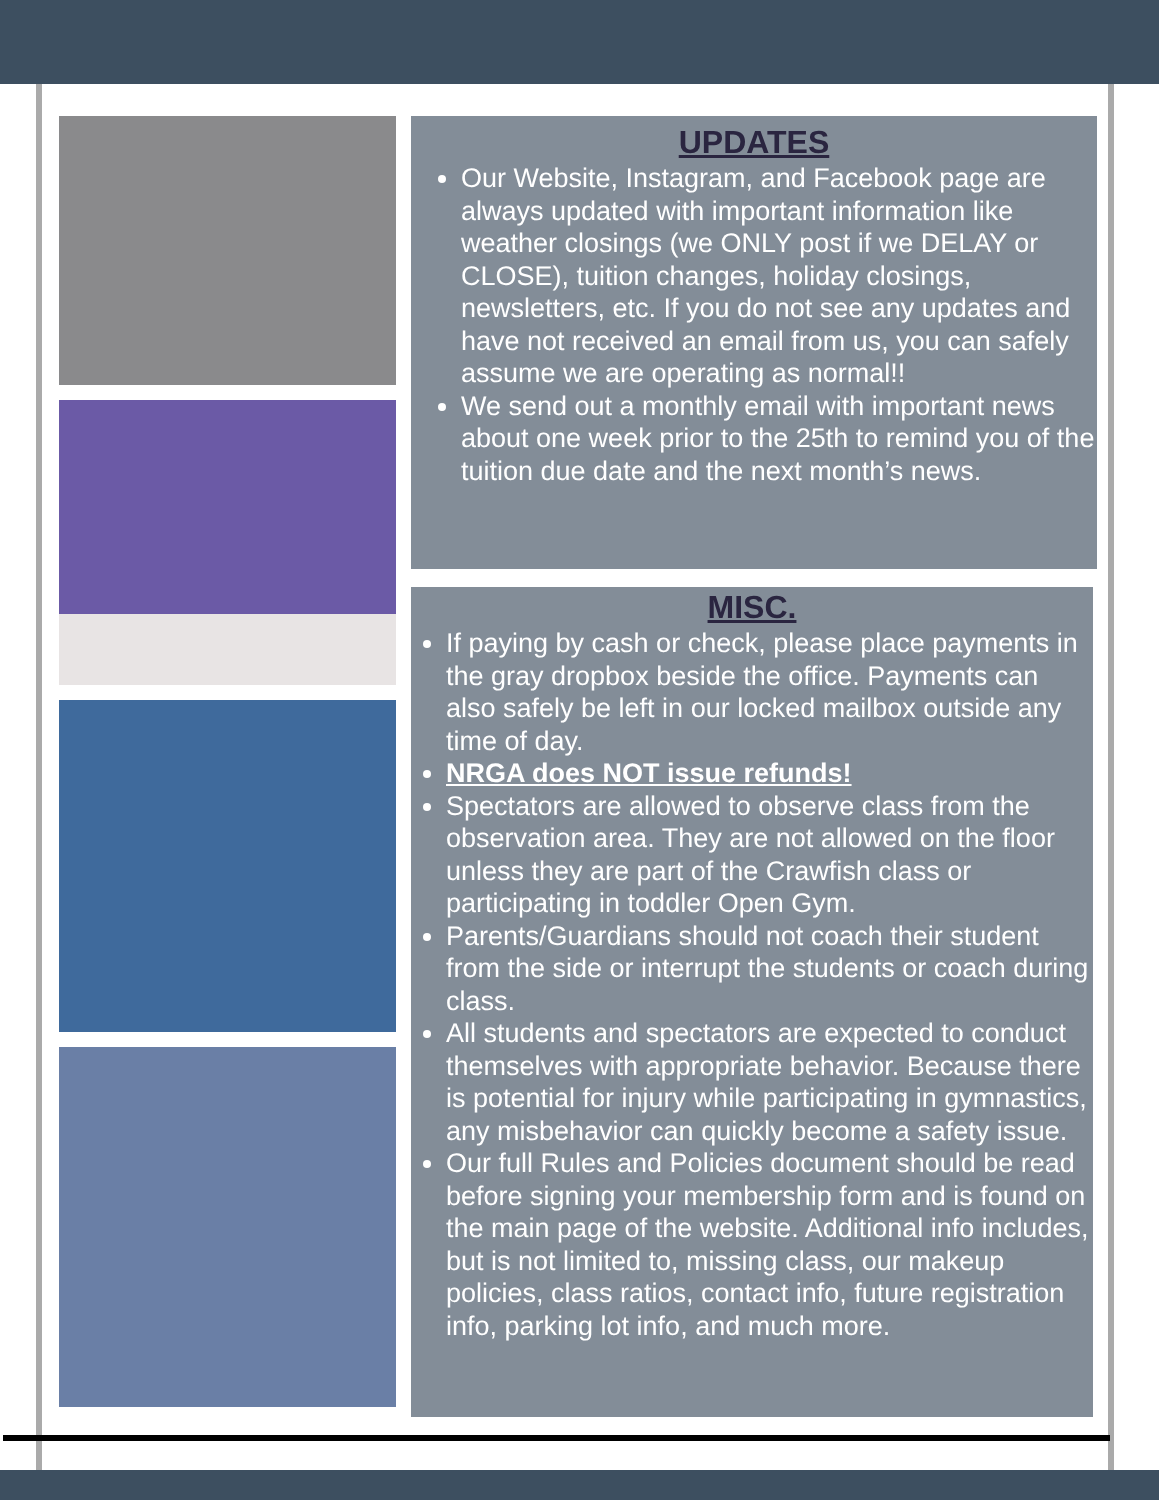UPDATES
Our Website, Instagram, and Facebook page are always updated with important information like weather closings (we ONLY post if we DELAY or CLOSE), tuition changes, holiday closings, newsletters, etc. If you do not see any updates and have not received an email from us, you can safely assume we are operating as normal!!
We send out a monthly email with important news about one week prior to the 25th to remind you of the tuition due date and the next month’s news.
MISC.
If paying by cash or check, please place payments in the gray dropbox beside the office. Payments can also safely be left in our locked mailbox outside any time of day.
NRGA does NOT issue refunds!
Spectators are allowed to observe class from the observation area. They are not allowed on the floor unless they are part of the Crawfish class or participating in toddler Open Gym.
Parents/Guardians should not coach their student from the side or interrupt the students or coach during class.
All students and spectators are expected to conduct themselves with appropriate behavior. Because there is potential for injury while participating in gymnastics, any misbehavior can quickly become a safety issue.
Our full Rules and Policies document should be read before signing your membership form and is found on the main page of the website. Additional info includes, but is not limited to, missing class, our makeup policies, class ratios, contact info, future registration info, parking lot info, and much more.